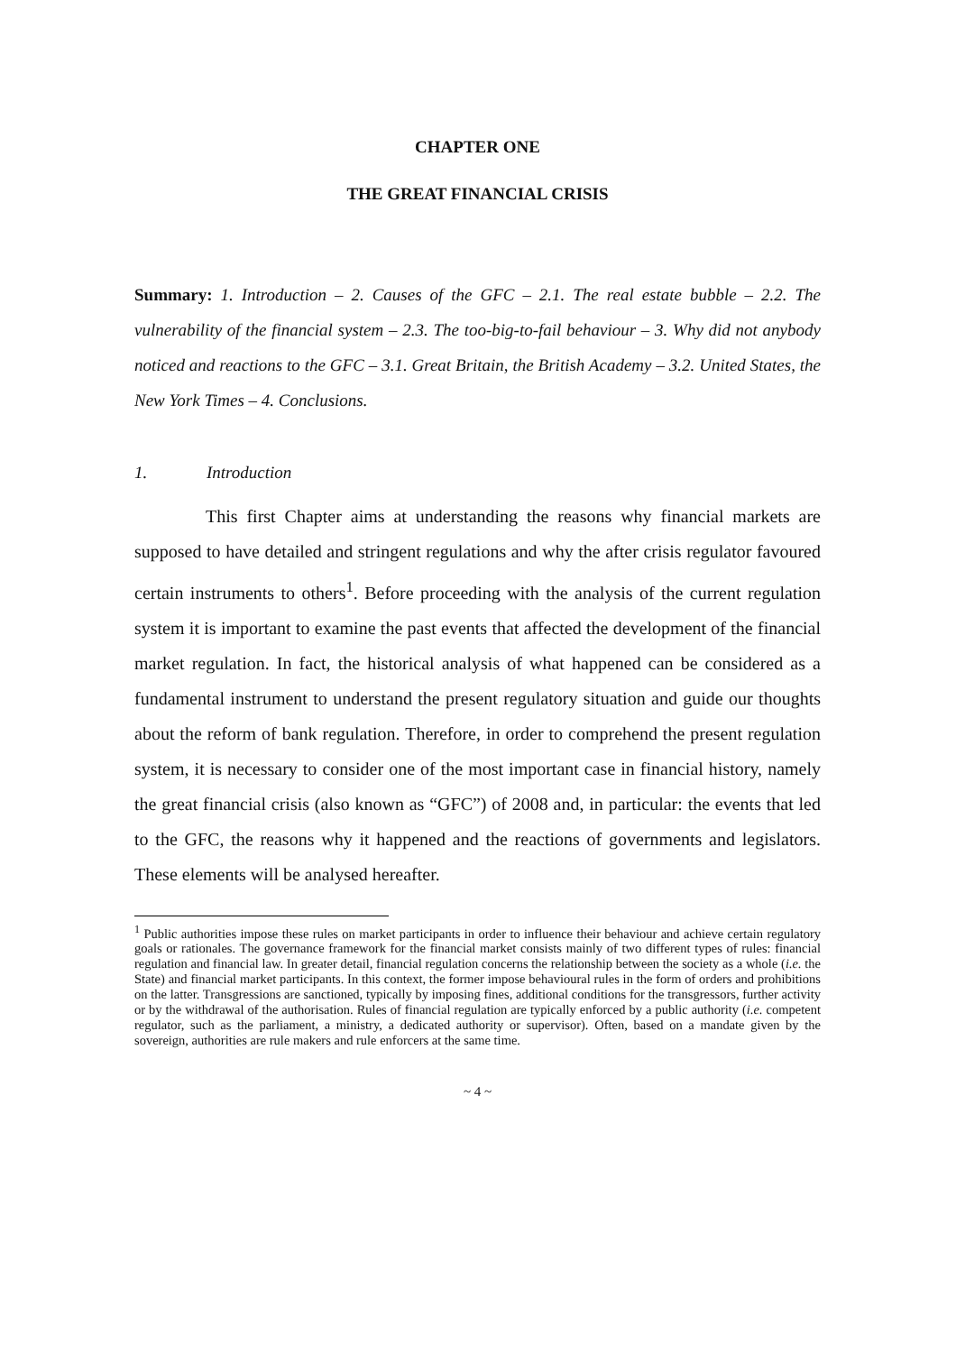CHAPTER ONE
THE GREAT FINANCIAL CRISIS
Summary: 1. Introduction – 2. Causes of the GFC – 2.1. The real estate bubble – 2.2. The vulnerability of the financial system – 2.3. The too-big-to-fail behaviour – 3. Why did not anybody noticed and reactions to the GFC – 3.1. Great Britain, the British Academy – 3.2. United States, the New York Times – 4. Conclusions.
1. Introduction
This first Chapter aims at understanding the reasons why financial markets are supposed to have detailed and stringent regulations and why the after crisis regulator favoured certain instruments to others<sup>1</sup>. Before proceeding with the analysis of the current regulation system it is important to examine the past events that affected the development of the financial market regulation. In fact, the historical analysis of what happened can be considered as a fundamental instrument to understand the present regulatory situation and guide our thoughts about the reform of bank regulation. Therefore, in order to comprehend the present regulation system, it is necessary to consider one of the most important case in financial history, namely the great financial crisis (also known as “GFC”) of 2008 and, in particular: the events that led to the GFC, the reasons why it happened and the reactions of governments and legislators. These elements will be analysed hereafter.
<sup>1</sup> Public authorities impose these rules on market participants in order to influence their behaviour and achieve certain regulatory goals or rationales. The governance framework for the financial market consists mainly of two different types of rules: financial regulation and financial law. In greater detail, financial regulation concerns the relationship between the society as a whole (i.e. the State) and financial market participants. In this context, the former impose behavioural rules in the form of orders and prohibitions on the latter. Transgressions are sanctioned, typically by imposing fines, additional conditions for the transgressors, further activity or by the withdrawal of the authorisation. Rules of financial regulation are typically enforced by a public authority (i.e. competent regulator, such as the parliament, a ministry, a dedicated authority or supervisor). Often, based on a mandate given by the sovereign, authorities are rule makers and rule enforcers at the same time.
~ 4 ~